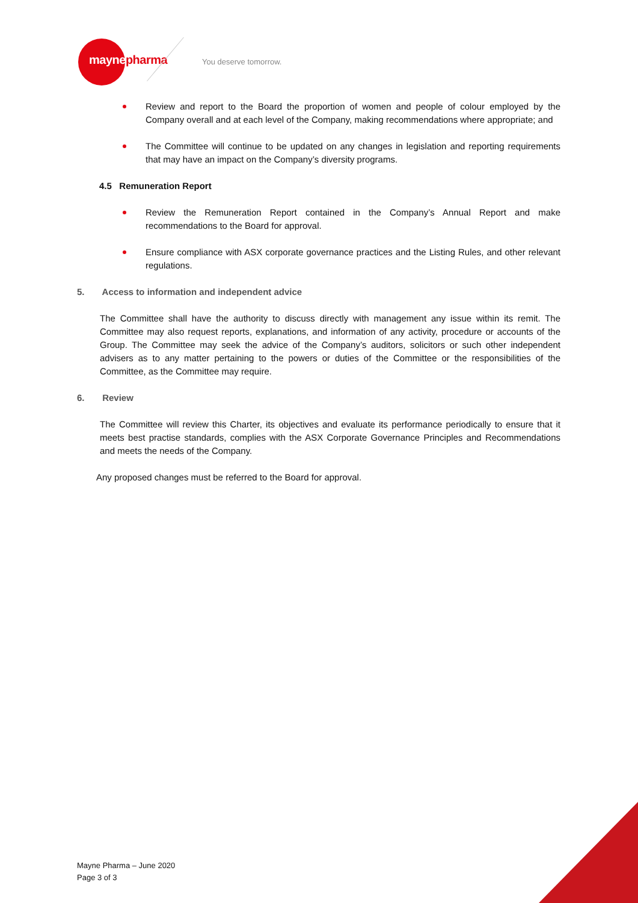maynepharma You deserve tomorrow.
Review and report to the Board the proportion of women and people of colour employed by the Company overall and at each level of the Company, making recommendations where appropriate; and
The Committee will continue to be updated on any changes in legislation and reporting requirements that may have an impact on the Company’s diversity programs.
4.5 Remuneration Report
Review the Remuneration Report contained in the Company’s Annual Report and make recommendations to the Board for approval.
Ensure compliance with ASX corporate governance practices and the Listing Rules, and other relevant regulations.
5. Access to information and independent advice
The Committee shall have the authority to discuss directly with management any issue within its remit. The Committee may also request reports, explanations, and information of any activity, procedure or accounts of the Group. The Committee may seek the advice of the Company’s auditors, solicitors or such other independent advisers as to any matter pertaining to the powers or duties of the Committee or the responsibilities of the Committee, as the Committee may require.
6. Review
The Committee will review this Charter, its objectives and evaluate its performance periodically to ensure that it meets best practise standards, complies with the ASX Corporate Governance Principles and Recommendations and meets the needs of the Company.
Any proposed changes must be referred to the Board for approval.
Mayne Pharma – June 2020
Page 3 of 3